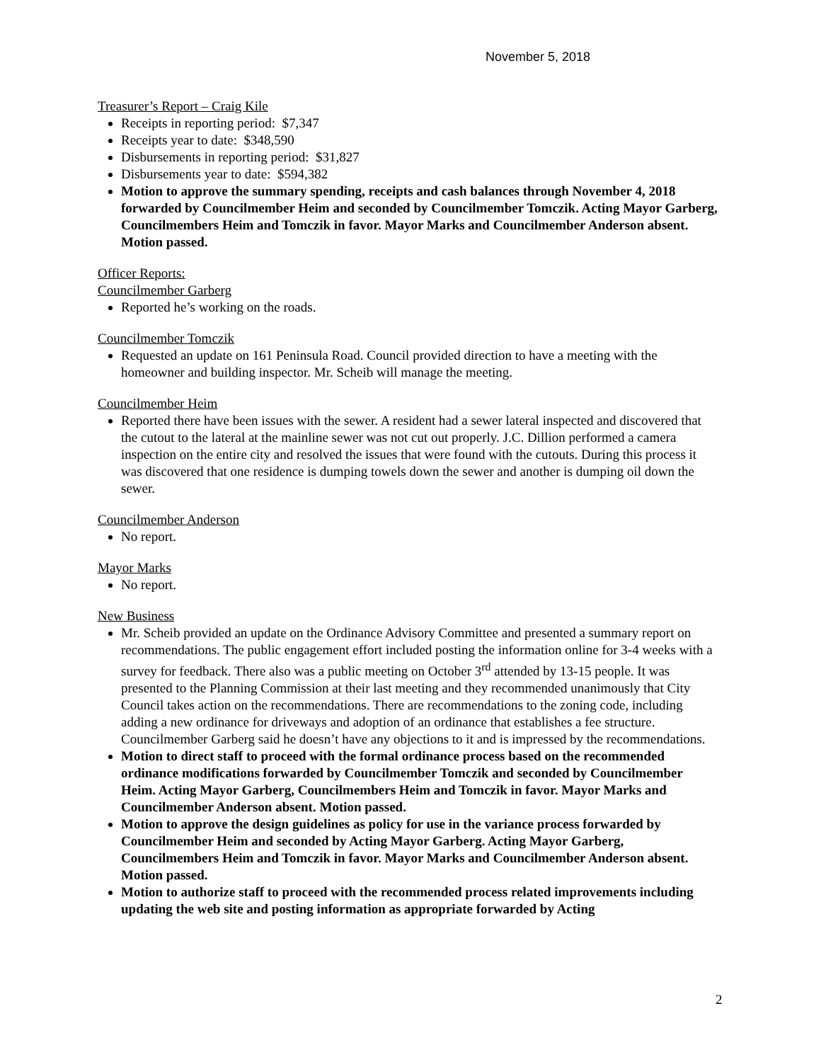November 5, 2018
Treasurer’s Report – Craig Kile
Receipts in reporting period: $7,347
Receipts year to date: $348,590
Disbursements in reporting period: $31,827
Disbursements year to date: $594,382
Motion to approve the summary spending, receipts and cash balances through November 4, 2018 forwarded by Councilmember Heim and seconded by Councilmember Tomczik. Acting Mayor Garberg, Councilmembers Heim and Tomczik in favor. Mayor Marks and Councilmember Anderson absent. Motion passed.
Officer Reports:
Councilmember Garberg
Reported he’s working on the roads.
Councilmember Tomczik
Requested an update on 161 Peninsula Road. Council provided direction to have a meeting with the homeowner and building inspector. Mr. Scheib will manage the meeting.
Councilmember Heim
Reported there have been issues with the sewer. A resident had a sewer lateral inspected and discovered that the cutout to the lateral at the mainline sewer was not cut out properly. J.C. Dillion performed a camera inspection on the entire city and resolved the issues that were found with the cutouts. During this process it was discovered that one residence is dumping towels down the sewer and another is dumping oil down the sewer.
Councilmember Anderson
No report.
Mayor Marks
No report.
New Business
Mr. Scheib provided an update on the Ordinance Advisory Committee and presented a summary report on recommendations. The public engagement effort included posting the information online for 3-4 weeks with a survey for feedback. There also was a public meeting on October 3<sup>rd</sup> attended by 13-15 people. It was presented to the Planning Commission at their last meeting and they recommended unanimously that City Council takes action on the recommendations. There are recommendations to the zoning code, including adding a new ordinance for driveways and adoption of an ordinance that establishes a fee structure. Councilmember Garberg said he doesn’t have any objections to it and is impressed by the recommendations.
Motion to direct staff to proceed with the formal ordinance process based on the recommended ordinance modifications forwarded by Councilmember Tomczik and seconded by Councilmember Heim. Acting Mayor Garberg, Councilmembers Heim and Tomczik in favor. Mayor Marks and Councilmember Anderson absent. Motion passed.
Motion to approve the design guidelines as policy for use in the variance process forwarded by Councilmember Heim and seconded by Acting Mayor Garberg. Acting Mayor Garberg, Councilmembers Heim and Tomczik in favor. Mayor Marks and Councilmember Anderson absent. Motion passed.
Motion to authorize staff to proceed with the recommended process related improvements including updating the web site and posting information as appropriate forwarded by Acting
2